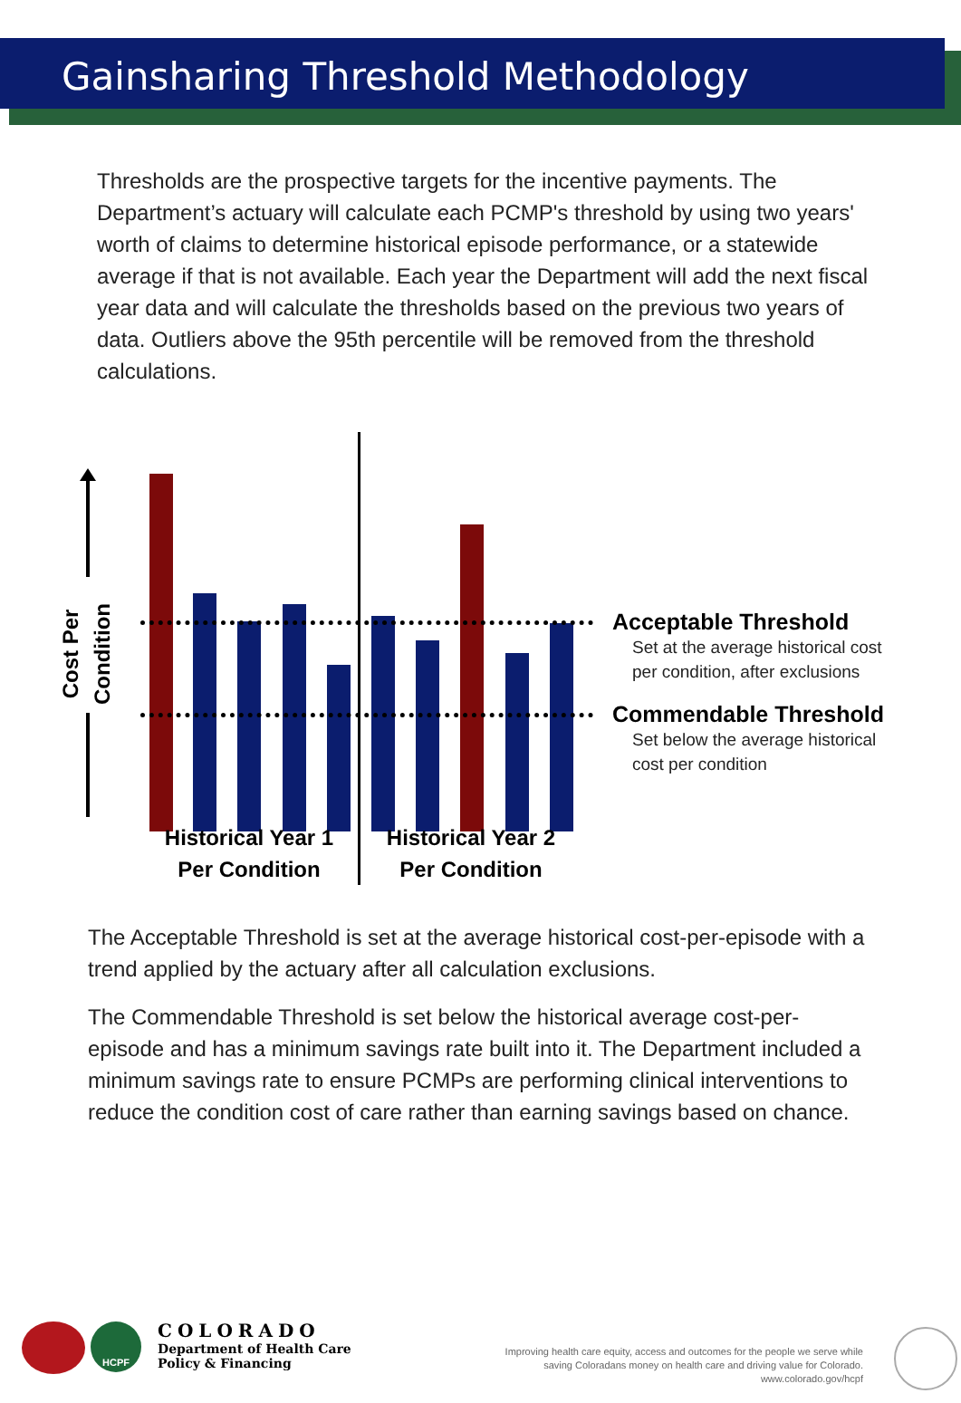Gainsharing Threshold Methodology
Thresholds are the prospective targets for the incentive payments. The Department’s actuary will calculate each PCMP's threshold by using two years' worth of claims to determine historical episode performance, or a statewide average if that is not available. Each year the Department will add the next fiscal year data and will calculate the thresholds based on the previous two years of data. Outliers above the 95th percentile will be removed from the threshold calculations.
Cost Per Condition
Historical Year 1
Per Condition
Historical Year 2
Per Condition
Acceptable Threshold
Set at the average historical cost per condition, after exclusions
Commendable Threshold
Set below the average historical cost per condition
The Acceptable Threshold is set at the average historical cost-per-episode with a trend applied by the actuary after all calculation exclusions.
The Commendable Threshold is set below the historical average cost-per-episode and has a minimum savings rate built into it. The Department included a minimum savings rate to ensure PCMPs are performing clinical interventions to reduce the condition cost of care rather than earning savings based on chance.
HCPF
COLORADO
Department of Health Care
Policy & Financing
Improving health care equity, access and outcomes for the people we serve while
saving Coloradans money on health care and driving value for Colorado.
www.colorado.gov/hcpf